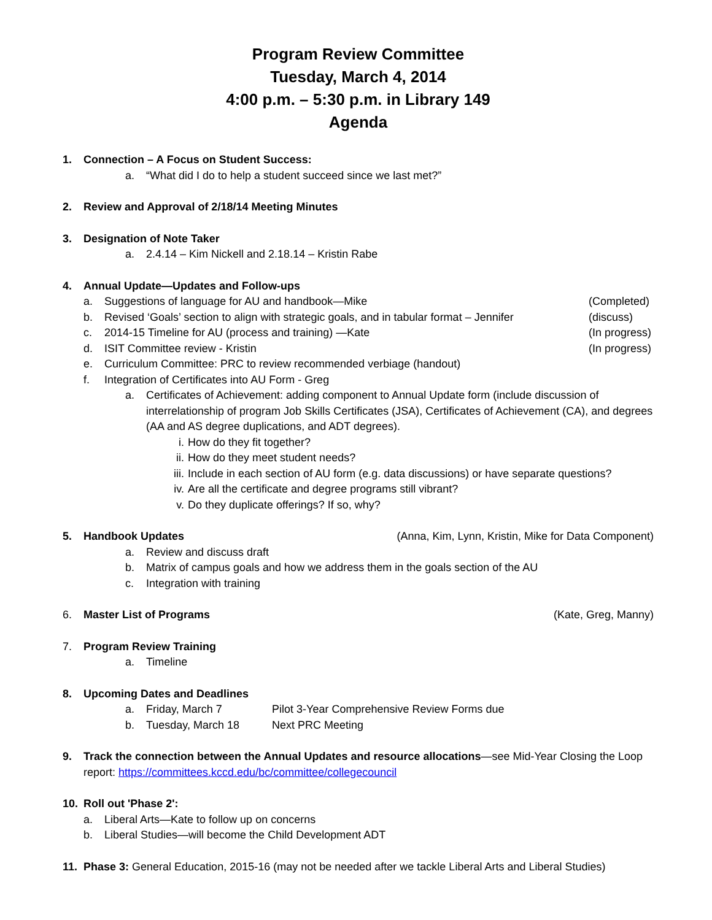Program Review Committee
Tuesday, March 4, 2014
4:00 p.m. – 5:30 p.m. in Library 149
Agenda
1. Connection – A Focus on Student Success:
a. “What did I do to help a student succeed since we last met?”
2. Review and Approval of 2/18/14 Meeting Minutes
3. Designation of Note Taker
a. 2.4.14 – Kim Nickell and 2.18.14 – Kristin Rabe
4. Annual Update—Updates and Follow-ups
a. Suggestions of language for AU and handbook—Mike (Completed)
b. Revised ‘Goals’ section to align with strategic goals, and in tabular format – Jennifer (discuss)
c. 2014-15 Timeline for AU (process and training) —Kate (In progress)
d. ISIT Committee review - Kristin (In progress)
e. Curriculum Committee: PRC to review recommended verbiage (handout)
f. Integration of Certificates into AU Form - Greg
a. Certificates of Achievement: adding component to Annual Update form (include discussion of interrelationship of program Job Skills Certificates (JSA), Certificates of Achievement (CA), and degrees (AA and AS degree duplications, and ADT degrees).
i. How do they fit together?
ii. How do they meet student needs?
iii. Include in each section of AU form (e.g. data discussions) or have separate questions?
iv. Are all the certificate and degree programs still vibrant?
v. Do they duplicate offerings? If so, why?
5. Handbook Updates (Anna, Kim, Lynn, Kristin, Mike for Data Component)
a. Review and discuss draft
b. Matrix of campus goals and how we address them in the goals section of the AU
c. Integration with training
6. Master List of Programs (Kate, Greg, Manny)
7. Program Review Training
a. Timeline
8. Upcoming Dates and Deadlines
a. Friday, March 7 Pilot 3-Year Comprehensive Review Forms due
b. Tuesday, March 18 Next PRC Meeting
9. Track the connection between the Annual Updates and resource allocations—see Mid-Year Closing the Loop report: https://committees.kccd.edu/bc/committee/collegecouncil
10. Roll out 'Phase 2':
a. Liberal Arts—Kate to follow up on concerns
b. Liberal Studies—will become the Child Development ADT
11. Phase 3: General Education, 2015-16 (may not be needed after we tackle Liberal Arts and Liberal Studies)